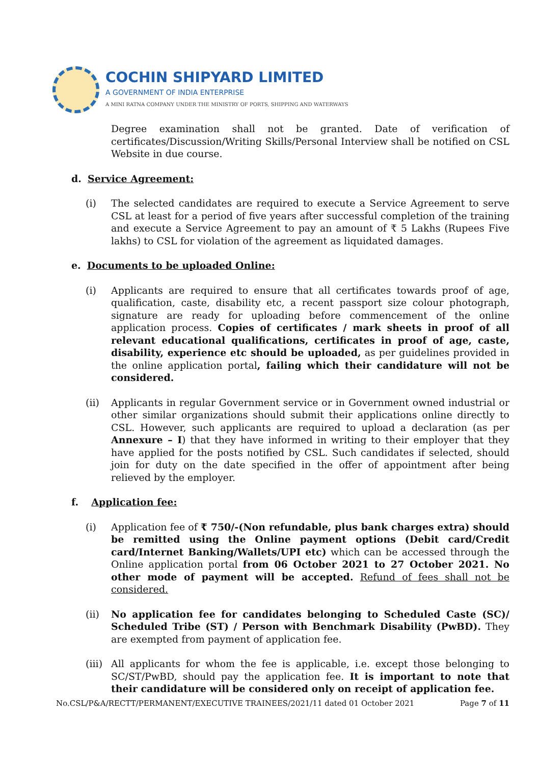COCHIN SHIPYARD LIMITED
A GOVERNMENT OF INDIA ENTERPRISE
A MINI RATNA COMPANY UNDER THE MINISTRY OF PORTS, SHIPPING AND WATERWAYS
Degree examination shall not be granted. Date of verification of certificates/Discussion/Writing Skills/Personal Interview shall be notified on CSL Website in due course.
d. Service Agreement:
(i) The selected candidates are required to execute a Service Agreement to serve CSL at least for a period of five years after successful completion of the training and execute a Service Agreement to pay an amount of ₹ 5 Lakhs (Rupees Five lakhs) to CSL for violation of the agreement as liquidated damages.
e. Documents to be uploaded Online:
(i) Applicants are required to ensure that all certificates towards proof of age, qualification, caste, disability etc, a recent passport size colour photograph, signature are ready for uploading before commencement of the online application process. Copies of certificates / mark sheets in proof of all relevant educational qualifications, certificates in proof of age, caste, disability, experience etc should be uploaded, as per guidelines provided in the online application portal, failing which their candidature will not be considered.
(ii) Applicants in regular Government service or in Government owned industrial or other similar organizations should submit their applications online directly to CSL. However, such applicants are required to upload a declaration (as per Annexure – I) that they have informed in writing to their employer that they have applied for the posts notified by CSL. Such candidates if selected, should join for duty on the date specified in the offer of appointment after being relieved by the employer.
f. Application fee:
(i) Application fee of ₹ 750/-(Non refundable, plus bank charges extra) should be remitted using the Online payment options (Debit card/Credit card/Internet Banking/Wallets/UPI etc) which can be accessed through the Online application portal from 06 October 2021 to 27 October 2021. No other mode of payment will be accepted. Refund of fees shall not be considered.
(ii) No application fee for candidates belonging to Scheduled Caste (SC)/ Scheduled Tribe (ST) / Person with Benchmark Disability (PwBD). They are exempted from payment of application fee.
(iii)
All applicants for whom the fee is applicable, i.e. except those belonging to SC/ST/PwBD, should pay the application fee. It is important to note that their candidature will be considered only on receipt of application fee.
No.CSL/P&A/RECTT/PERMANENT/EXECUTIVE TRAINEES/2021/11 dated 01 October 2021 Page 7 of 11